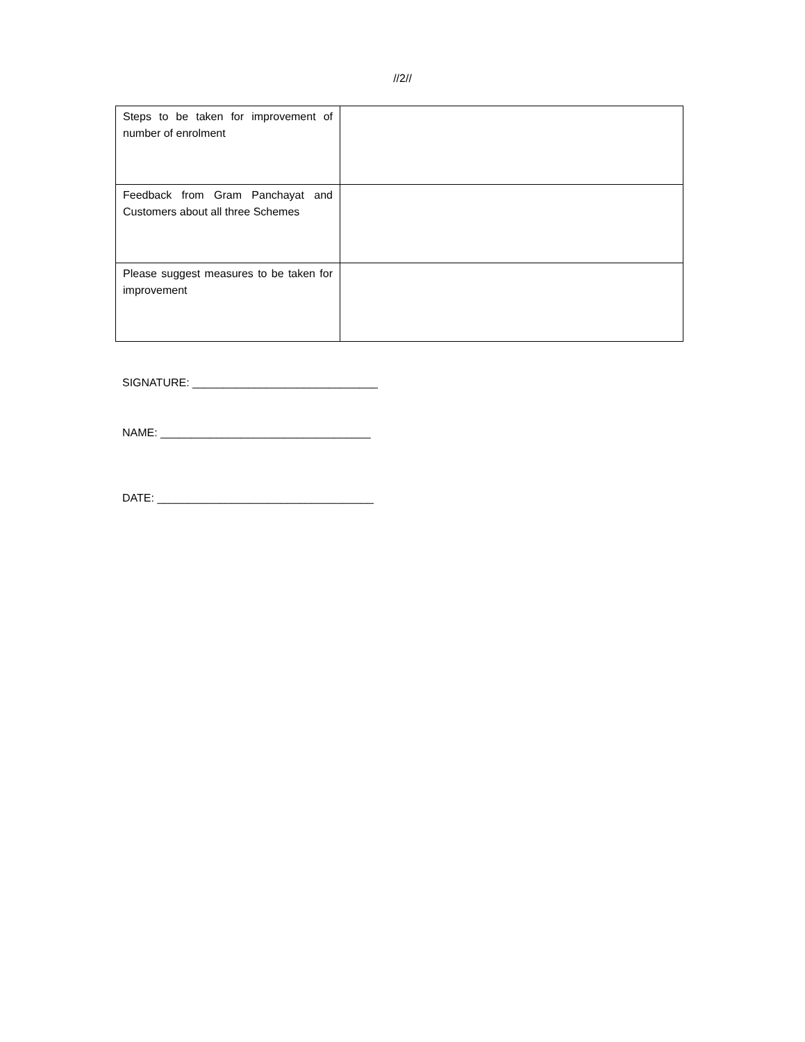//2//
| Steps to be taken for improvement of number of enrolment | |
| Feedback from Gram Panchayat and Customers about all three Schemes | |
| Please suggest measures to be taken for improvement | |
SIGNATURE: ______________________________
NAME: __________________________________
DATE: ___________________________________